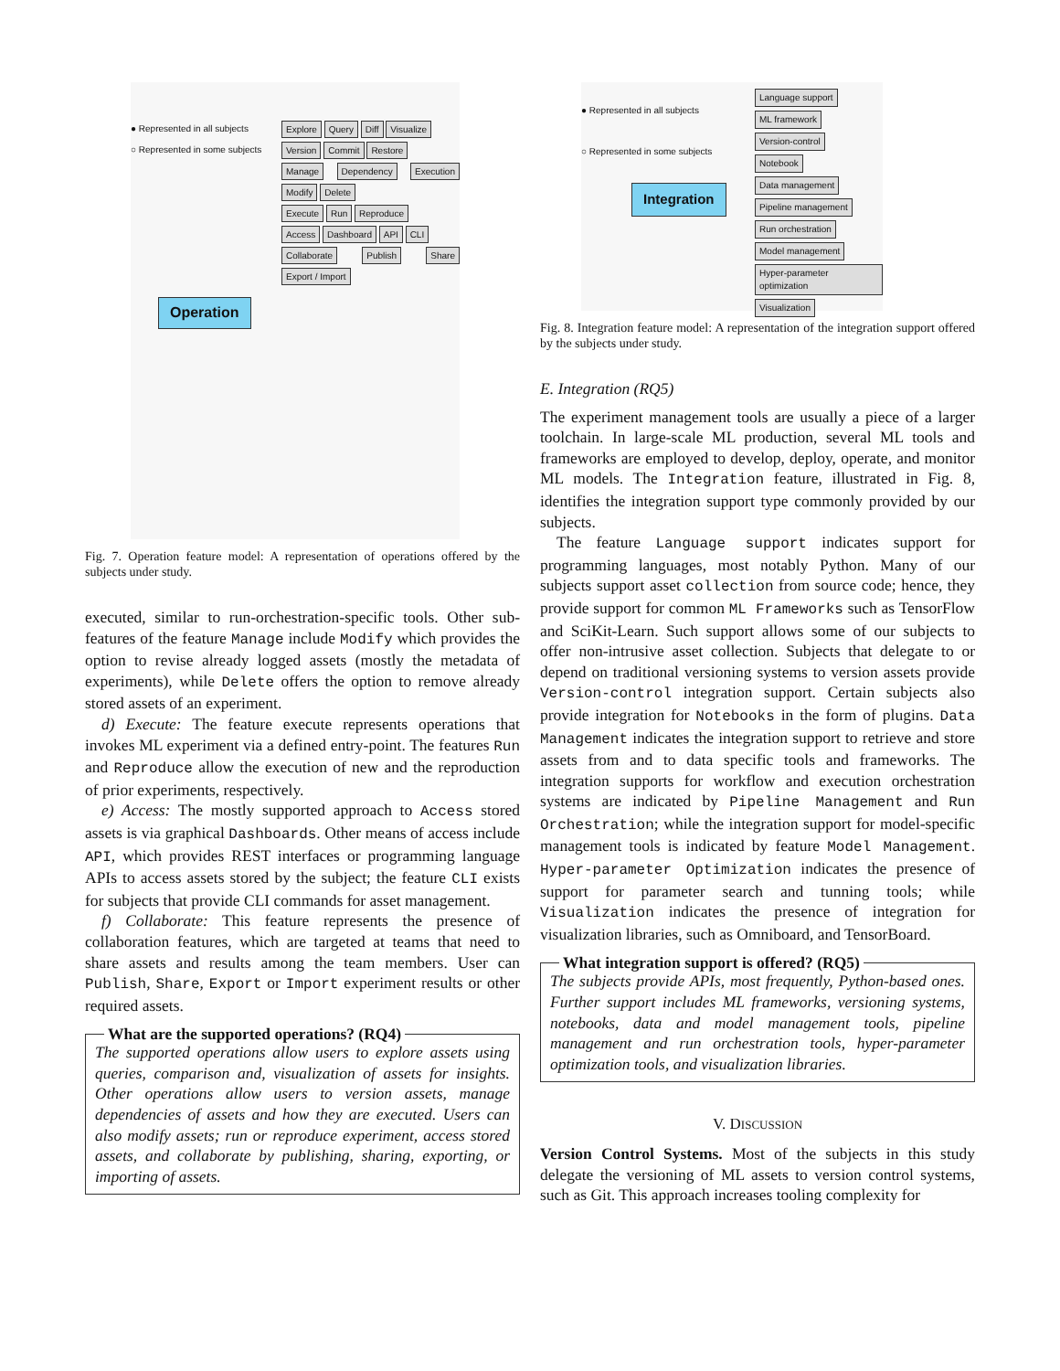● Represented in all subjects
○ Represented in some subjects
Operation
Explore Query Diff Visualize
Version Commit Restore
Manage Dependency Execution Modify Delete
Execute Run Reproduce
Access Dashboard API CLI
Collaborate Publish Share Export / Import
Fig. 7. Operation feature model: A representation of operations offered by the subjects under study.
executed, similar to run-orchestration-specific tools. Other sub-features of the feature Manage include Modify which provides the option to revise already logged assets (mostly the metadata of experiments), while Delete offers the option to remove already stored assets of an experiment.
d) Execute: The feature execute represents operations that invokes ML experiment via a defined entry-point. The features Run and Reproduce allow the execution of new and the reproduction of prior experiments, respectively.
e) Access: The mostly supported approach to Access stored assets is via graphical Dashboards. Other means of access include API, which provides REST interfaces or programming language APIs to access assets stored by the subject; the feature CLI exists for subjects that provide CLI commands for asset management.
f) Collaborate: This feature represents the presence of collaboration features, which are targeted at teams that need to share assets and results among the team members. User can Publish, Share, Export or Import experiment results or other required assets.
What are the supported operations? (RQ4)
The supported operations allow users to explore assets using queries, comparison and, visualization of assets for insights. Other operations allow users to version assets, manage dependencies of assets and how they are executed. Users can also modify assets; run or reproduce experiment, access stored assets, and collaborate by publishing, sharing, exporting, or importing of assets.
● Represented in all subjects
○ Represented in some subjects
Integration
Language support
ML framework
Version-control
Notebook
Data management
Pipeline management
Run orchestration
Model management
Hyper-parameter optimization
Visualization
Fig. 8. Integration feature model: A representation of the integration support offered by the subjects under study.
E. Integration (RQ5)
The experiment management tools are usually a piece of a larger toolchain. In large-scale ML production, several ML tools and frameworks are employed to develop, deploy, operate, and monitor ML models. The Integration feature, illustrated in Fig. 8, identifies the integration support type commonly provided by our subjects.
The feature Language support indicates support for programming languages, most notably Python. Many of our subjects support asset collection from source code; hence, they provide support for common ML Frameworks such as TensorFlow and SciKit-Learn. Such support allows some of our subjects to offer non-intrusive asset collection. Subjects that delegate to or depend on traditional versioning systems to version assets provide Version-control integration support. Certain subjects also provide integration for Notebooks in the form of plugins. Data Management indicates the integration support to retrieve and store assets from and to data specific tools and frameworks. The integration supports for workflow and execution orchestration systems are indicated by Pipeline Management and Run Orchestration; while the integration support for model-specific management tools is indicated by feature Model Management. Hyper-parameter Optimization indicates the presence of support for parameter search and tunning tools; while Visualization indicates the presence of integration for visualization libraries, such as Omniboard, and TensorBoard.
What integration support is offered? (RQ5)
The subjects provide APIs, most frequently, Python-based ones. Further support includes ML frameworks, versioning systems, notebooks, data and model management tools, pipeline management and run orchestration tools, hyper-parameter optimization tools, and visualization libraries.
V. DISCUSSION
Version Control Systems. Most of the subjects in this study delegate the versioning of ML assets to version control systems, such as Git. This approach increases tooling complexity for